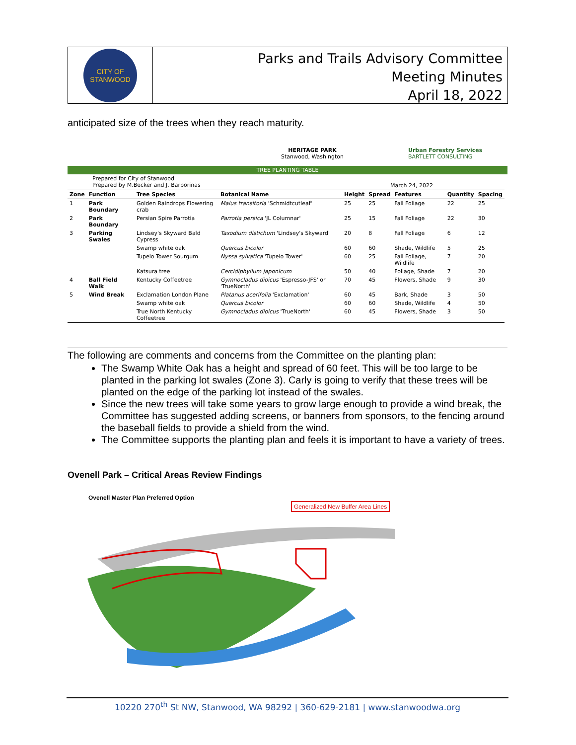CITY OF
STANWOOD
Parks and Trails Advisory Committee
Meeting Minutes
April 18, 2022
anticipated size of the trees when they reach maturity.
HERITAGE PARK
Stanwood, Washington
Urban Forestry Services
BARTLETT CONSULTING
TREE PLANTING TABLE
Prepared for City of Stanwood
Prepared by M.Becker and J. Barborinas
March 24, 2022
| Zone | Function | Tree Species | Botanical Name | Height | Spread | Features | Quantity | Spacing |
| --- | --- | --- | --- | --- | --- | --- | --- | --- |
| 1 | Park Boundary | Golden Raindrops Flowering crab | Malus transitoria 'Schmidtcutleaf' | 25 | 25 | Fall Foliage | 22 | 25 |
| 2 | Park Boundary | Persian Spire Parrotia | Parrotia persica 'JL Columnar' | 25 | 15 | Fall Foliage | 22 | 30 |
| 3 | Parking Swales | Lindsey's Skyward Bald Cypress | Taxodium distichum 'Lindsey's Skyward' | 20 | 8 | Fall Foliage | 6 | 12 |
| | | Swamp white oak | Quercus bicolor | 60 | 60 | Shade, Wildlife | 5 | 25 |
| | | Tupelo Tower Sourgum | Nyssa sylvatica 'Tupelo Tower' | 60 | 25 | Fall Foliage, Wildlife | 7 | 20 |
| | | Katsura tree | Cercidiphyllum japonicum | 50 | 40 | Foliage, Shade | 7 | 20 |
| 4 | Ball Field Walk | Kentucky Coffeetree | Gymnocladus dioicus 'Espresso-JFS' or 'TrueNorth' | 70 | 45 | Flowers, Shade | 9 | 30 |
| 5 | Wind Break | Exclamation London Plane | Platanus acerifolia 'Exclamation' | 60 | 45 | Bark, Shade | 3 | 50 |
| | | Swamp white oak | Quercus bicolor | 60 | 60 | Shade, Wildlife | 4 | 50 |
| | | True North Kentucky Coffeetree | Gymnocladus dioicus 'TrueNorth' | 60 | 45 | Flowers, Shade | 3 | 50 |
The following are comments and concerns from the Committee on the planting plan:
The Swamp White Oak has a height and spread of 60 feet. This will be too large to be planted in the parking lot swales (Zone 3). Carly is going to verify that these trees will be planted on the edge of the parking lot instead of the swales.
Since the new trees will take some years to grow large enough to provide a wind break, the Committee has suggested adding screens, or banners from sponsors, to the fencing around the baseball fields to provide a shield from the wind.
The Committee supports the planting plan and feels it is important to have a variety of trees.
Ovenell Park – Critical Areas Review Findings
Ovenell Master Plan Preferred Option
Generalized New Buffer Area Lines
10220 270<sup>th</sup> St NW, Stanwood, WA 98292 | 360-629-2181 | www.stanwoodwa.org